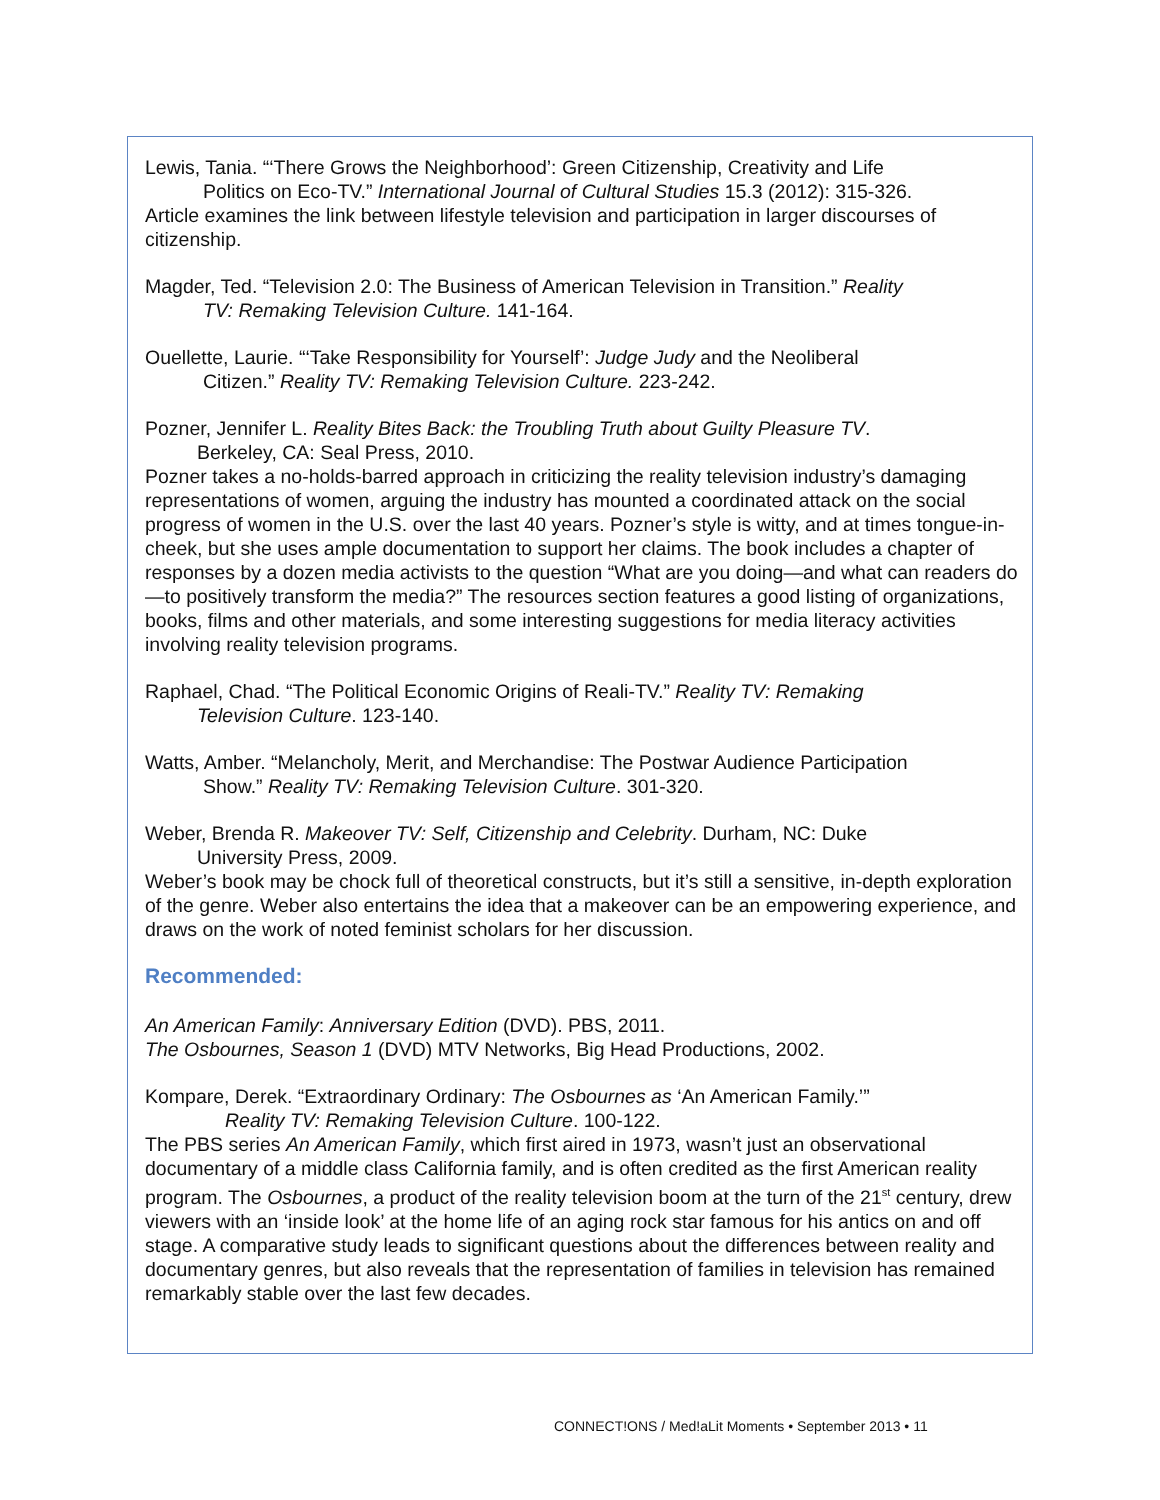Lewis, Tania. “‘There Grows the Neighborhood’: Green Citizenship, Creativity and Life
Politics on Eco-TV.” International Journal of Cultural Studies 15.3 (2012): 315-326.
Article examines the link between lifestyle television and participation in larger discourses of citizenship.
Magder, Ted. “Television 2.0: The Business of American Television in Transition.” Reality
TV: Remaking Television Culture. 141-164.
Ouellette, Laurie. “‘Take Responsibility for Yourself’: Judge Judy and the Neoliberal
Citizen.” Reality TV: Remaking Television Culture. 223-242.
Pozner, Jennifer L. Reality Bites Back: the Troubling Truth about Guilty Pleasure TV.
Berkeley, CA: Seal Press, 2010.
Pozner takes a no-holds-barred approach in criticizing the reality television industry’s damaging representations of women, arguing the industry has mounted a coordinated attack on the social progress of women in the U.S. over the last 40 years. Pozner’s style is witty, and at times tongue-in-cheek, but she uses ample documentation to support her claims. The book includes a chapter of responses by a dozen media activists to the question “What are you doing—and what can readers do—to positively transform the media?” The resources section features a good listing of organizations, books, films and other materials, and some interesting suggestions for media literacy activities involving reality television programs.
Raphael, Chad. “The Political Economic Origins of Reali-TV.” Reality TV: Remaking
Television Culture. 123-140.
Watts, Amber. “Melancholy, Merit, and Merchandise: The Postwar Audience Participation
Show.” Reality TV: Remaking Television Culture. 301-320.
Weber, Brenda R. Makeover TV: Self, Citizenship and Celebrity. Durham, NC: Duke
University Press, 2009.
Weber’s book may be chock full of theoretical constructs, but it’s still a sensitive, in-depth exploration of the genre. Weber also entertains the idea that a makeover can be an empowering experience, and draws on the work of noted feminist scholars for her discussion.
Recommended:
An American Family: Anniversary Edition (DVD). PBS, 2011.
The Osbournes, Season 1 (DVD) MTV Networks, Big Head Productions, 2002.
Kompare, Derek. “Extraordinary Ordinary: The Osbournes as ‘An American Family.’”
Reality TV: Remaking Television Culture. 100-122.
The PBS series An American Family, which first aired in 1973, wasn’t just an observational documentary of a middle class California family, and is often credited as the first American reality program. The Osbournes, a product of the reality television boom at the turn of the 21<sup>st</sup> century, drew viewers with an ‘inside look’ at the home life of an aging rock star famous for his antics on and off stage. A comparative study leads to significant questions about the differences between reality and documentary genres, but also reveals that the representation of families in television has remained remarkably stable over the last few decades.
CONNECT!ONS / Med!aLit Moments • September 2013 • 11